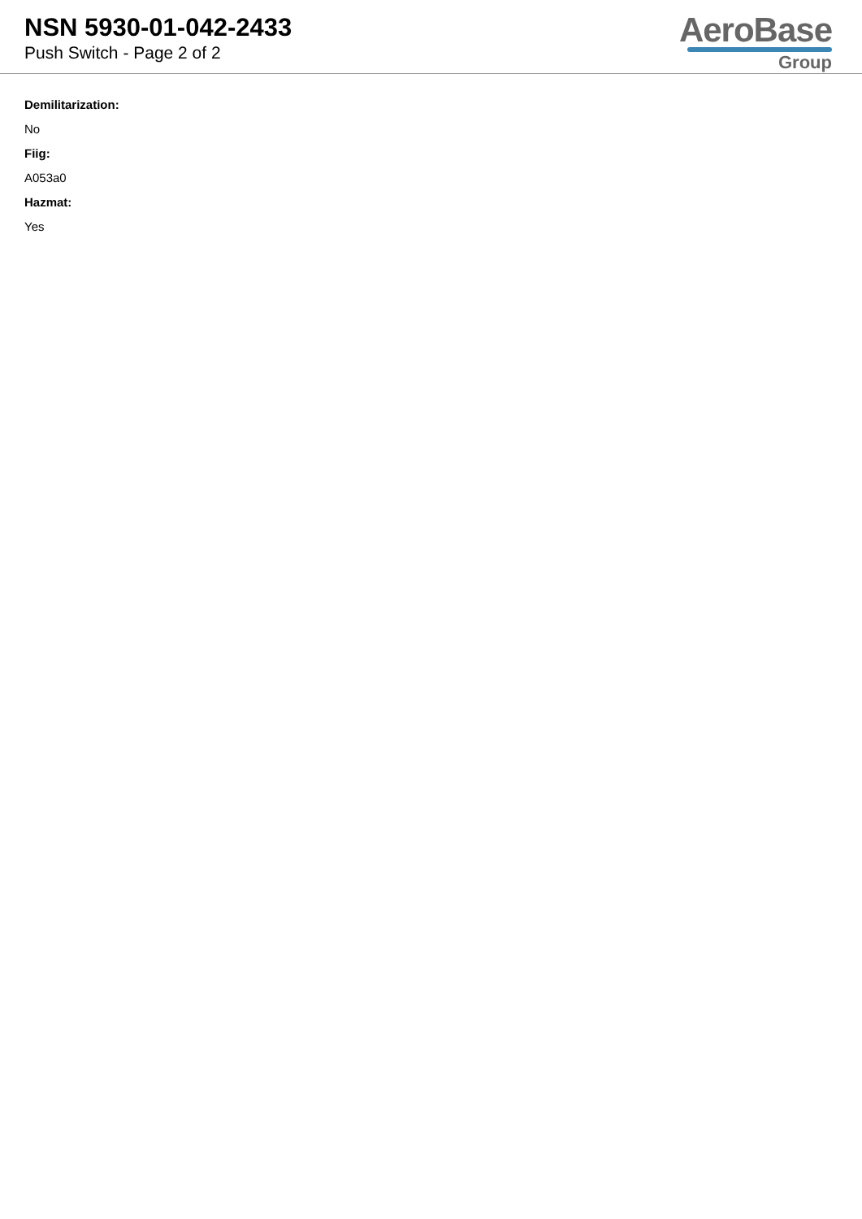NSN 5930-01-042-2433
Push Switch - Page 2 of 2
AeroBase
Group
Demilitarization:
No
Fiig:
A053a0
Hazmat:
Yes